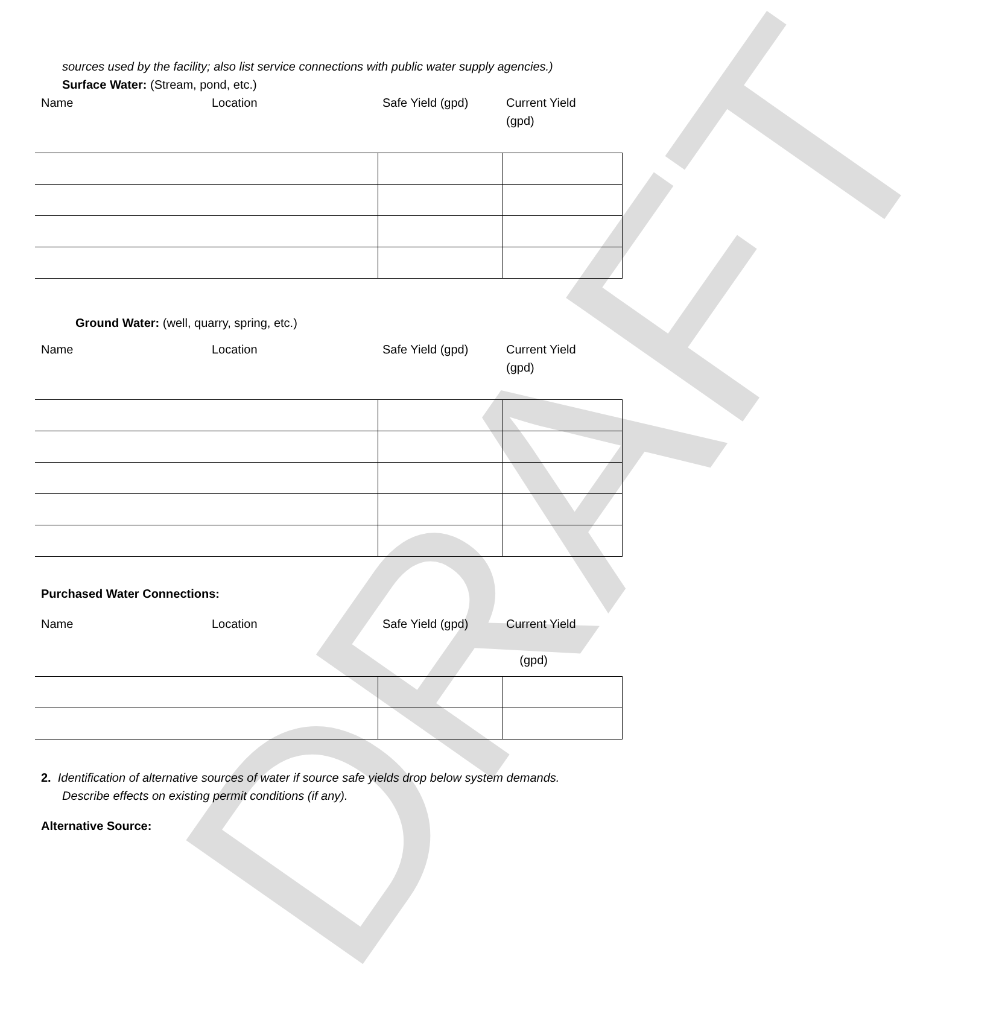DRAFT
sources used by the facility; also list service connections with public water supply agencies.)
Surface Water: (Stream, pond, etc.)
Name Location Safe Yield (gpd) Current Yield (gpd)
Ground Water: (well, quarry, spring, etc.)
Name Location Safe Yield (gpd) Current Yield (gpd)
Purchased Water Connections:
Name Location Safe Yield (gpd) Current Yield
(gpd)
2. Identification of alternative sources of water if source safe yields drop below system demands.
Describe effects on existing permit conditions (if any).
Alternative Source: